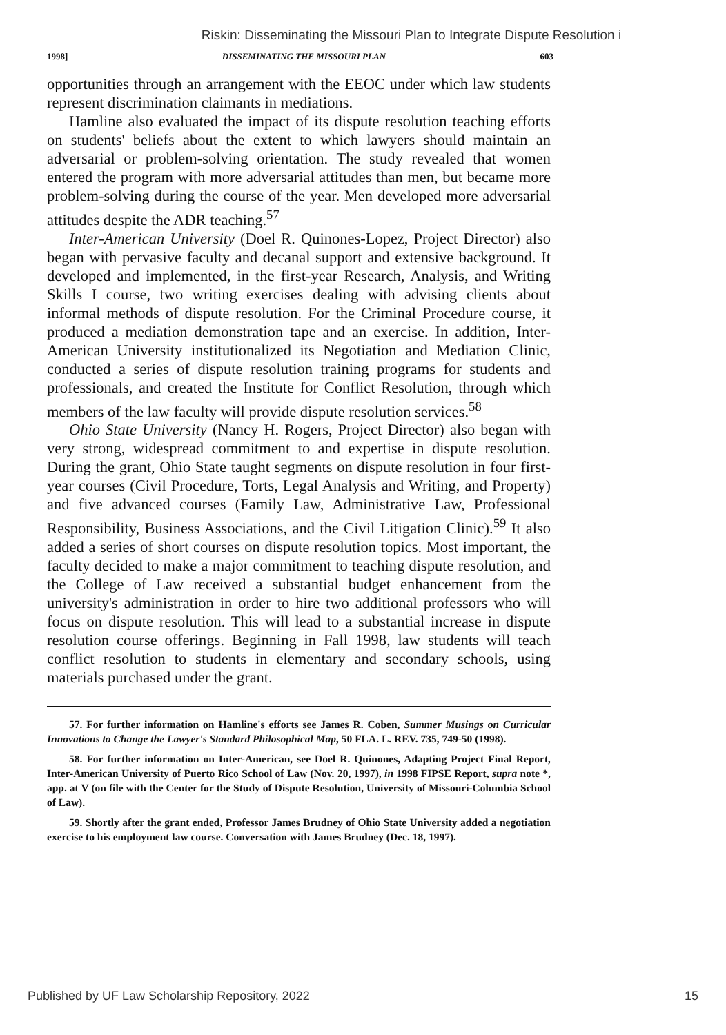Riskin: Disseminating the Missouri Plan to Integrate Dispute Resolution i
1998] DISSEMINATING THE MISSOURI PLAN 603
opportunities through an arrangement with the EEOC under which law students represent discrimination claimants in mediations.
Hamline also evaluated the impact of its dispute resolution teaching efforts on students' beliefs about the extent to which lawyers should maintain an adversarial or problem-solving orientation. The study revealed that women entered the program with more adversarial attitudes than men, but became more problem-solving during the course of the year. Men developed more adversarial attitudes despite the ADR teaching.<sup>57</sup>
Inter-American University (Doel R. Quinones-Lopez, Project Director) also began with pervasive faculty and decanal support and extensive background. It developed and implemented, in the first-year Research, Analysis, and Writing Skills I course, two writing exercises dealing with advising clients about informal methods of dispute resolution. For the Criminal Procedure course, it produced a mediation demonstration tape and an exercise. In addition, Inter-American University institutionalized its Negotiation and Mediation Clinic, conducted a series of dispute resolution training programs for students and professionals, and created the Institute for Conflict Resolution, through which members of the law faculty will provide dispute resolution services.<sup>58</sup>
Ohio State University (Nancy H. Rogers, Project Director) also began with very strong, widespread commitment to and expertise in dispute resolution. During the grant, Ohio State taught segments on dispute resolution in four first-year courses (Civil Procedure, Torts, Legal Analysis and Writing, and Property) and five advanced courses (Family Law, Administrative Law, Professional Responsibility, Business Associations, and the Civil Litigation Clinic).<sup>59</sup> It also added a series of short courses on dispute resolution topics. Most important, the faculty decided to make a major commitment to teaching dispute resolution, and the College of Law received a substantial budget enhancement from the university's administration in order to hire two additional professors who will focus on dispute resolution. This will lead to a substantial increase in dispute resolution course offerings. Beginning in Fall 1998, law students will teach conflict resolution to students in elementary and secondary schools, using materials purchased under the grant.
57. For further information on Hamline's efforts see James R. Coben, Summer Musings on Curricular Innovations to Change the Lawyer's Standard Philosophical Map, 50 FLA. L. REV. 735, 749-50 (1998).
58. For further information on Inter-American, see Doel R. Quinones, Adapting Project Final Report, Inter-American University of Puerto Rico School of Law (Nov. 20, 1997), in 1998 FIPSE Report, supra note *, app. at V (on file with the Center for the Study of Dispute Resolution, University of Missouri-Columbia School of Law).
59. Shortly after the grant ended, Professor James Brudney of Ohio State University added a negotiation exercise to his employment law course. Conversation with James Brudney (Dec. 18, 1997).
Published by UF Law Scholarship Repository, 2022 15